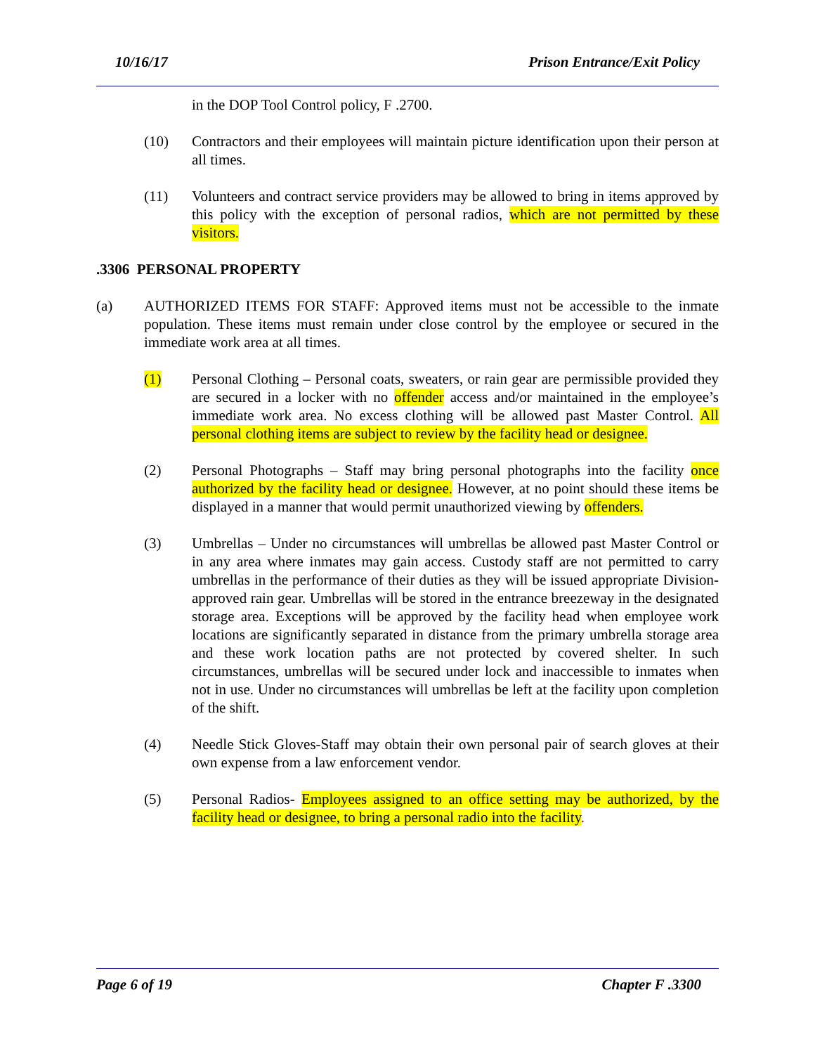10/16/17 Prison Entrance/Exit Policy
in the DOP Tool Control policy, F .2700.
(10) Contractors and their employees will maintain picture identification upon their person at all times.
(11) Volunteers and contract service providers may be allowed to bring in items approved by this policy with the exception of personal radios, which are not permitted by these visitors.
.3306 PERSONAL PROPERTY
(a) AUTHORIZED ITEMS FOR STAFF: Approved items must not be accessible to the inmate population. These items must remain under close control by the employee or secured in the immediate work area at all times.
(1) Personal Clothing – Personal coats, sweaters, or rain gear are permissible provided they are secured in a locker with no offender access and/or maintained in the employee’s immediate work area. No excess clothing will be allowed past Master Control. All personal clothing items are subject to review by the facility head or designee.
(2) Personal Photographs – Staff may bring personal photographs into the facility once authorized by the facility head or designee. However, at no point should these items be displayed in a manner that would permit unauthorized viewing by offenders.
(3) Umbrellas – Under no circumstances will umbrellas be allowed past Master Control or in any area where inmates may gain access. Custody staff are not permitted to carry umbrellas in the performance of their duties as they will be issued appropriate Division-approved rain gear. Umbrellas will be stored in the entrance breezeway in the designated storage area. Exceptions will be approved by the facility head when employee work locations are significantly separated in distance from the primary umbrella storage area and these work location paths are not protected by covered shelter. In such circumstances, umbrellas will be secured under lock and inaccessible to inmates when not in use. Under no circumstances will umbrellas be left at the facility upon completion of the shift.
(4) Needle Stick Gloves-Staff may obtain their own personal pair of search gloves at their own expense from a law enforcement vendor.
(5) Personal Radios- Employees assigned to an office setting may be authorized, by the facility head or designee, to bring a personal radio into the facility.
Page 6 of 19 Chapter F .3300